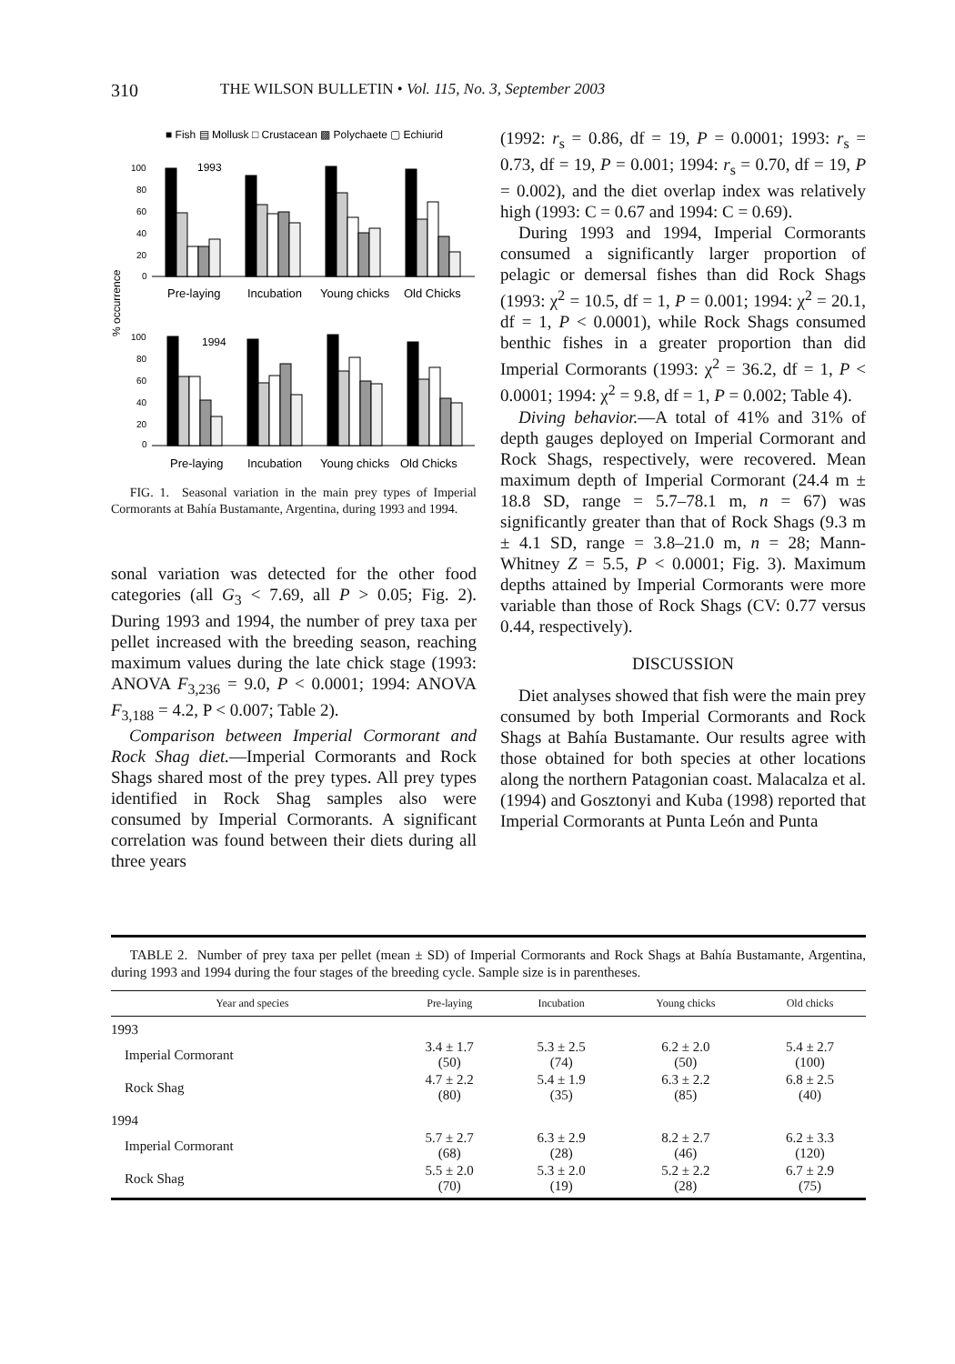310 THE WILSON BULLETIN • Vol. 115, No. 3, September 2003
■ Fish ▤ Mollusk □ Crustacean ▩ Polychaete ▢ Echiurid
% occurrence
100
80
60
40
20
0
1993
Pre-laying
Incubation
Young chicks
Old Chicks
100
80
60
40
20
0
1994
Pre-laying
Incubation
Young chicks
Old Chicks
FIG. 1. Seasonal variation in the main prey types of Imperial Cormorants at Bahía Bustamante, Argentina, during 1993 and 1994.
sonal variation was detected for the other food categories (all G<sub>3</sub> < 7.69, all P > 0.05; Fig. 2). During 1993 and 1994, the number of prey taxa per pellet increased with the breeding season, reaching maximum values during the late chick stage (1993: ANOVA F<sub>3,236</sub> = 9.0, P < 0.0001; 1994: ANOVA F<sub>3,188</sub> = 4.2, P < 0.007; Table 2).
Comparison between Imperial Cormorant and Rock Shag diet.—Imperial Cormorants and Rock Shags shared most of the prey types. All prey types identified in Rock Shag samples also were consumed by Imperial Cormorants. A significant correlation was found between their diets during all three years
(1992: r<sub>s</sub> = 0.86, df = 19, P = 0.0001; 1993: r<sub>s</sub> = 0.73, df = 19, P = 0.001; 1994: r<sub>s</sub> = 0.70, df = 19, P = 0.002), and the diet overlap index was relatively high (1993: C = 0.67 and 1994: C = 0.69).
During 1993 and 1994, Imperial Cormorants consumed a significantly larger proportion of pelagic or demersal fishes than did Rock Shags (1993: χ<sup>2</sup> = 10.5, df = 1, P = 0.001; 1994: χ<sup>2</sup> = 20.1, df = 1, P < 0.0001), while Rock Shags consumed benthic fishes in a greater proportion than did Imperial Cormorants (1993: χ<sup>2</sup> = 36.2, df = 1, P < 0.0001; 1994: χ<sup>2</sup> = 9.8, df = 1, P = 0.002; Table 4).
Diving behavior.—A total of 41% and 31% of depth gauges deployed on Imperial Cormorant and Rock Shags, respectively, were recovered. Mean maximum depth of Imperial Cormorant (24.4 m ± 18.8 SD, range = 5.7–78.1 m, n = 67) was significantly greater than that of Rock Shags (9.3 m ± 4.1 SD, range = 3.8–21.0 m, n = 28; Mann-Whitney Z = 5.5, P < 0.0001; Fig. 3). Maximum depths attained by Imperial Cormorants were more variable than those of Rock Shags (CV: 0.77 versus 0.44, respectively).
DISCUSSION
Diet analyses showed that fish were the main prey consumed by both Imperial Cormorants and Rock Shags at Bahía Bustamante. Our results agree with those obtained for both species at other locations along the northern Patagonian coast. Malacalza et al. (1994) and Gosztonyi and Kuba (1998) reported that Imperial Cormorants at Punta León and Punta
TABLE 2. Number of prey taxa per pellet (mean ± SD) of Imperial Cormorants and Rock Shags at Bahía Bustamante, Argentina, during 1993 and 1994 during the four stages of the breeding cycle. Sample size is in parentheses.
| Year and species | Pre-laying | Incubation | Young chicks | Old chicks |
| --- | --- | --- | --- | --- |
| 1993 | | | | |
| Imperial Cormorant | 3.4 ± 1.7 (50) | 5.3 ± 2.5 (74) | 6.2 ± 2.0 (50) | 5.4 ± 2.7 (100) |
| Rock Shag | 4.7 ± 2.2 (80) | 5.4 ± 1.9 (35) | 6.3 ± 2.2 (85) | 6.8 ± 2.5 (40) |
| 1994 | | | | |
| Imperial Cormorant | 5.7 ± 2.7 (68) | 6.3 ± 2.9 (28) | 8.2 ± 2.7 (46) | 6.2 ± 3.3 (120) |
| Rock Shag | 5.5 ± 2.0 (70) | 5.3 ± 2.0 (19) | 5.2 ± 2.2 (28) | 6.7 ± 2.9 (75) |